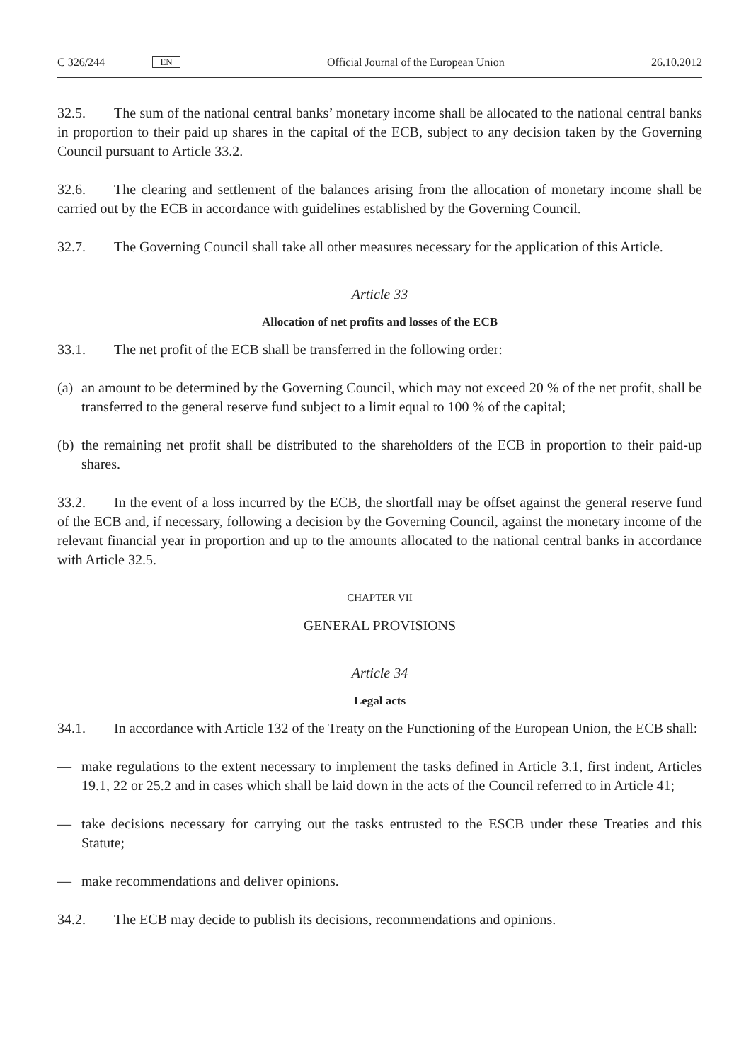C 326/244 EN Official Journal of the European Union 26.10.2012
32.5. The sum of the national central banks’ monetary income shall be allocated to the national central banks in proportion to their paid up shares in the capital of the ECB, subject to any decision taken by the Governing Council pursuant to Article 33.2.
32.6. The clearing and settlement of the balances arising from the allocation of monetary income shall be carried out by the ECB in accordance with guidelines established by the Governing Council.
32.7. The Governing Council shall take all other measures necessary for the application of this Article.
Article 33
Allocation of net profits and losses of the ECB
33.1. The net profit of the ECB shall be transferred in the following order:
(a) an amount to be determined by the Governing Council, which may not exceed 20 % of the net profit, shall be transferred to the general reserve fund subject to a limit equal to 100 % of the capital;
(b) the remaining net profit shall be distributed to the shareholders of the ECB in proportion to their paid-up shares.
33.2. In the event of a loss incurred by the ECB, the shortfall may be offset against the general reserve fund of the ECB and, if necessary, following a decision by the Governing Council, against the monetary income of the relevant financial year in proportion and up to the amounts allocated to the national central banks in accordance with Article 32.5.
CHAPTER VII
GENERAL PROVISIONS
Article 34
Legal acts
34.1. In accordance with Article 132 of the Treaty on the Functioning of the European Union, the ECB shall:
— make regulations to the extent necessary to implement the tasks defined in Article 3.1, first indent, Articles 19.1, 22 or 25.2 and in cases which shall be laid down in the acts of the Council referred to in Article 41;
— take decisions necessary for carrying out the tasks entrusted to the ESCB under these Treaties and this Statute;
— make recommendations and deliver opinions.
34.2. The ECB may decide to publish its decisions, recommendations and opinions.